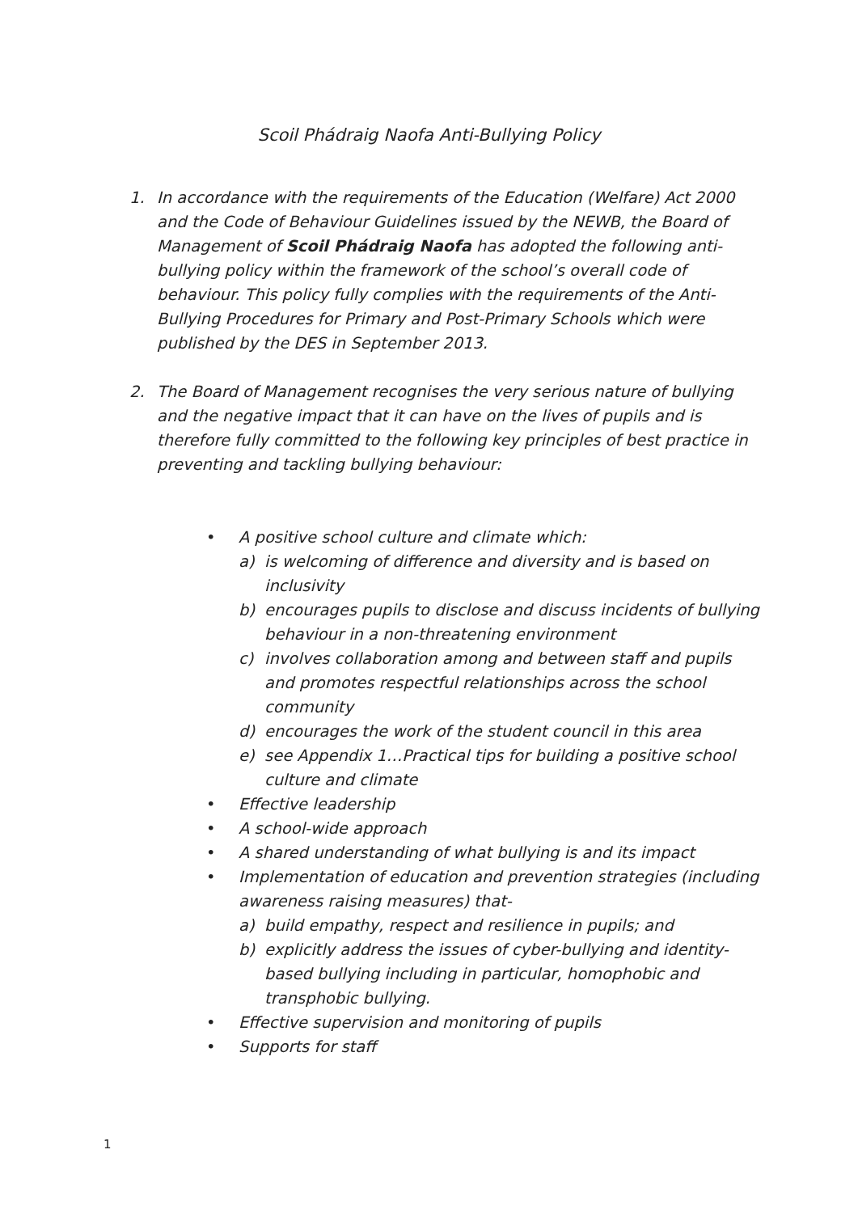Scoil Phádraig Naofa Anti-Bullying Policy
1. In accordance with the requirements of the Education (Welfare) Act 2000 and the Code of Behaviour Guidelines issued by the NEWB, the Board of Management of Scoil Phádraig Naofa has adopted the following anti-bullying policy within the framework of the school’s overall code of behaviour. This policy fully complies with the requirements of the Anti-Bullying Procedures for Primary and Post-Primary Schools which were published by the DES in September 2013.
2. The Board of Management recognises the very serious nature of bullying and the negative impact that it can have on the lives of pupils and is therefore fully committed to the following key principles of best practice in preventing and tackling bullying behaviour:
• A positive school culture and climate which:
a) is welcoming of difference and diversity and is based on inclusivity
b) encourages pupils to disclose and discuss incidents of bullying behaviour in a non-threatening environment
c) involves collaboration among and between staff and pupils and promotes respectful relationships across the school community
d) encourages the work of the student council in this area
e) see Appendix 1…Practical tips for building a positive school culture and climate
• Effective leadership
• A school-wide approach
• A shared understanding of what bullying is and its impact
• Implementation of education and prevention strategies (including awareness raising measures) that-
a) build empathy, respect and resilience in pupils; and
b) explicitly address the issues of cyber-bullying and identity-based bullying including in particular, homophobic and transphobic bullying.
• Effective supervision and monitoring of pupils
• Supports for staff
1